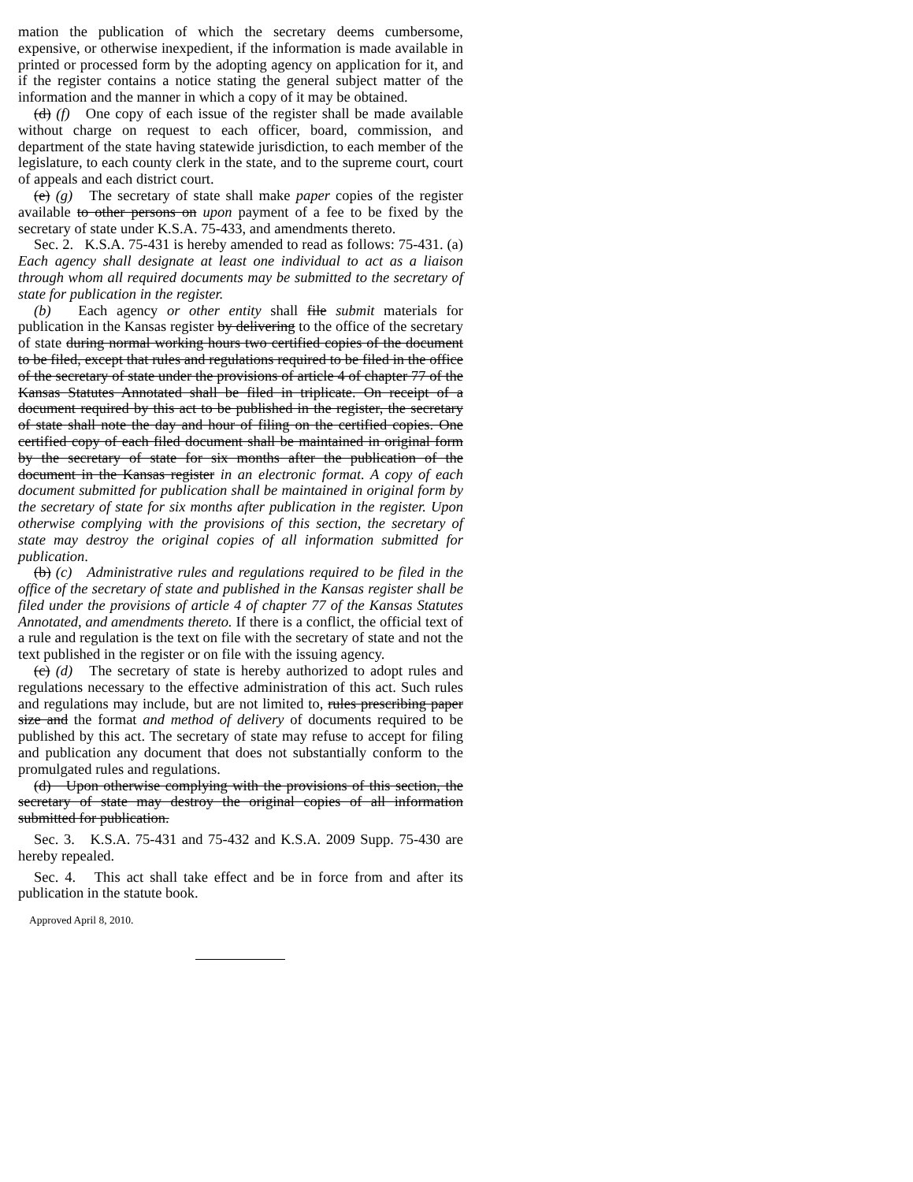mation the publication of which the secretary deems cumbersome, expensive, or otherwise inexpedient, if the information is made available in printed or processed form by the adopting agency on application for it, and if the register contains a notice stating the general subject matter of the information and the manner in which a copy of it may be obtained.
(d) (f) One copy of each issue of the register shall be made available without charge on request to each officer, board, commission, and department of the state having statewide jurisdiction, to each member of the legislature, to each county clerk in the state, and to the supreme court, court of appeals and each district court.
(e) (g) The secretary of state shall make paper copies of the register available to other persons on upon payment of a fee to be fixed by the secretary of state under K.S.A. 75-433, and amendments thereto.
Sec. 2. K.S.A. 75-431 is hereby amended to read as follows: 75-431. (a) Each agency shall designate at least one individual to act as a liaison through whom all required documents may be submitted to the secretary of state for publication in the register.
(b) Each agency or other entity shall file submit materials for publication in the Kansas register by delivering to the office of the secretary of state during normal working hours two certified copies of the document to be filed, except that rules and regulations required to be filed in the office of the secretary of state under the provisions of article 4 of chapter 77 of the Kansas Statutes Annotated shall be filed in triplicate. On receipt of a document required by this act to be published in the register, the secretary of state shall note the day and hour of filing on the certified copies. One certified copy of each filed document shall be maintained in original form by the secretary of state for six months after the publication of the document in the Kansas register in an electronic format. A copy of each document submitted for publication shall be maintained in original form by the secretary of state for six months after publication in the register. Upon otherwise complying with the provisions of this section, the secretary of state may destroy the original copies of all information submitted for publication.
(b) (c) Administrative rules and regulations required to be filed in the office of the secretary of state and published in the Kansas register shall be filed under the provisions of article 4 of chapter 77 of the Kansas Statutes Annotated, and amendments thereto. If there is a conflict, the official text of a rule and regulation is the text on file with the secretary of state and not the text published in the register or on file with the issuing agency.
(c) (d) The secretary of state is hereby authorized to adopt rules and regulations necessary to the effective administration of this act. Such rules and regulations may include, but are not limited to, rules prescribing paper size and the format and method of delivery of documents required to be published by this act. The secretary of state may refuse to accept for filing and publication any document that does not substantially conform to the promulgated rules and regulations.
(d) Upon otherwise complying with the provisions of this section, the secretary of state may destroy the original copies of all information submitted for publication.
Sec. 3. K.S.A. 75-431 and 75-432 and K.S.A. 2009 Supp. 75-430 are hereby repealed.
Sec. 4. This act shall take effect and be in force from and after its publication in the statute book.
Approved April 8, 2010.